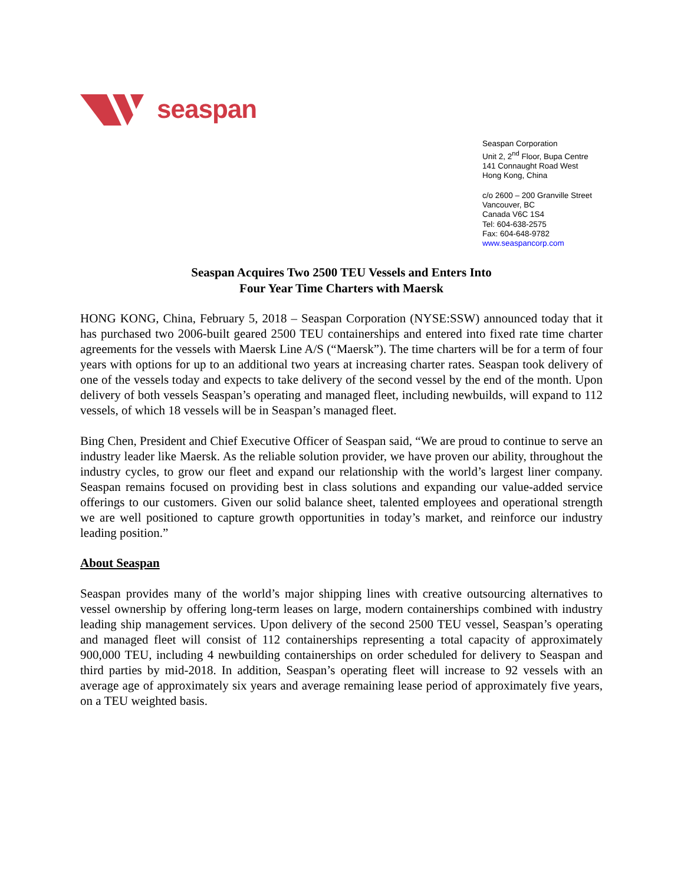seaspan
Seaspan Corporation
Unit 2, 2<sup>nd</sup> Floor, Bupa Centre
141 Connaught Road West
Hong Kong, China
c/o 2600 – 200 Granville Street
Vancouver, BC
Canada V6C 1S4
Tel: 604-638-2575
Fax: 604-648-9782
www.seaspancorp.com
Seaspan Acquires Two 2500 TEU Vessels and Enters Into
Four Year Time Charters with Maersk
HONG KONG, China, February 5, 2018 – Seaspan Corporation (NYSE:SSW) announced today that it has purchased two 2006-built geared 2500 TEU containerships and entered into fixed rate time charter agreements for the vessels with Maersk Line A/S (“Maersk”). The time charters will be for a term of four years with options for up to an additional two years at increasing charter rates. Seaspan took delivery of one of the vessels today and expects to take delivery of the second vessel by the end of the month. Upon delivery of both vessels Seaspan’s operating and managed fleet, including newbuilds, will expand to 112 vessels, of which 18 vessels will be in Seaspan’s managed fleet.
Bing Chen, President and Chief Executive Officer of Seaspan said, “We are proud to continue to serve an industry leader like Maersk. As the reliable solution provider, we have proven our ability, throughout the industry cycles, to grow our fleet and expand our relationship with the world’s largest liner company. Seaspan remains focused on providing best in class solutions and expanding our value-added service offerings to our customers. Given our solid balance sheet, talented employees and operational strength we are well positioned to capture growth opportunities in today’s market, and reinforce our industry leading position.”
About Seaspan
Seaspan provides many of the world’s major shipping lines with creative outsourcing alternatives to vessel ownership by offering long-term leases on large, modern containerships combined with industry leading ship management services. Upon delivery of the second 2500 TEU vessel, Seaspan’s operating and managed fleet will consist of 112 containerships representing a total capacity of approximately 900,000 TEU, including 4 newbuilding containerships on order scheduled for delivery to Seaspan and third parties by mid-2018. In addition, Seaspan’s operating fleet will increase to 92 vessels with an average age of approximately six years and average remaining lease period of approximately five years, on a TEU weighted basis.